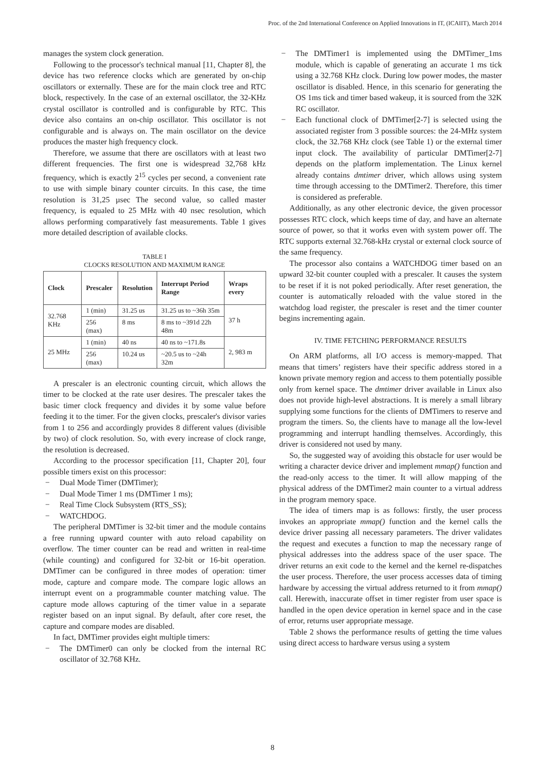Proc. of the 2nd International Conference on Applied Innovations in IT, (ICAIIT), March 2014
manages the system clock generation.
Following to the processor's technical manual [11, Chapter 8], the device has two reference clocks which are generated by on-chip oscillators or externally. These are for the main clock tree and RTC block, respectively. In the case of an external oscillator, the 32-KHz crystal oscillator is controlled and is configurable by RTC. This device also contains an on-chip oscillator. This oscillator is not configurable and is always on. The main oscillator on the device produces the master high frequency clock.
Therefore, we assume that there are oscillators with at least two different frequencies. The first one is widespread 32,768 kHz frequency, which is exactly 2<sup>15</sup> cycles per second, a convenient rate to use with simple binary counter circuits. In this case, the time resolution is 31,25 µsec The second value, so called master frequency, is equaled to 25 MHz with 40 nsec resolution, which allows performing comparatively fast measurements. Table 1 gives more detailed description of available clocks.
TABLE I
CLOCKS RESOLUTION AND MAXIMUM RANGE
| Clock | Prescaler | Resolution | Interrupt Period Range | Wraps every |
| --- | --- | --- | --- | --- |
| 32.768 KHz | 1 (min) | 31.25 us | 31.25 us to ~36h 35m | 37 h |
| | 256 (max) | 8 ms | 8 ms to ~391d 22h 48m | |
| 25 MHz | 1 (min) | 40 ns | 40 ns to ~171.8s | 2, 983 m |
| | 256 (max) | 10.24 us | ~20.5 us to ~24h 32m | |
A prescaler is an electronic counting circuit, which allows the timer to be clocked at the rate user desires. The prescaler takes the basic timer clock frequency and divides it by some value before feeding it to the timer. For the given clocks, prescaler's divisor varies from 1 to 256 and accordingly provides 8 different values (divisible by two) of clock resolution. So, with every increase of clock range, the resolution is decreased.
According to the processor specification [11, Chapter 20], four possible timers exist on this processor:
− Dual Mode Timer (DMTimer);
− Dual Mode Timer 1 ms (DMTimer 1 ms);
− Real Time Clock Subsystem (RTS_SS);
− WATCHDOG.
The peripheral DMTimer is 32-bit timer and the module contains a free running upward counter with auto reload capability on overflow. The timer counter can be read and written in real-time (while counting) and configured for 32-bit or 16-bit operation. DMTimer can be configured in three modes of operation: timer mode, capture and compare mode. The compare logic allows an interrupt event on a programmable counter matching value. The capture mode allows capturing of the timer value in a separate register based on an input signal. By default, after core reset, the capture and compare modes are disabled.
In fact, DMTimer provides eight multiple timers:
− The DMTimer0 can only be clocked from the internal RC oscillator of 32.768 KHz.
− The DMTimer1 is implemented using the DMTimer_1ms module, which is capable of generating an accurate 1 ms tick using a 32.768 KHz clock. During low power modes, the master oscillator is disabled. Hence, in this scenario for generating the OS 1ms tick and timer based wakeup, it is sourced from the 32K RC oscillator.
− Each functional clock of DMTimer[2-7] is selected using the associated register from 3 possible sources: the 24-MHz system clock, the 32.768 KHz clock (see Table 1) or the external timer input clock. The availability of particular DMTimer[2-7] depends on the platform implementation. The Linux kernel already contains dmtimer driver, which allows using system time through accessing to the DMTimer2. Therefore, this timer is considered as preferable.
Additionally, as any other electronic device, the given processor possesses RTC clock, which keeps time of day, and have an alternate source of power, so that it works even with system power off. The RTC supports external 32.768-kHz crystal or external clock source of the same frequency.
The processor also contains a WATCHDOG timer based on an upward 32-bit counter coupled with a prescaler. It causes the system to be reset if it is not poked periodically. After reset generation, the counter is automatically reloaded with the value stored in the watchdog load register, the prescaler is reset and the timer counter begins incrementing again.
IV. TIME FETCHING PERFORMANCE RESULTS
On ARM platforms, all I/O access is memory-mapped. That means that timers’ registers have their specific address stored in a known private memory region and access to them potentially possible only from kernel space. The dmtimer driver available in Linux also does not provide high-level abstractions. It is merely a small library supplying some functions for the clients of DMTimers to reserve and program the timers. So, the clients have to manage all the low-level programming and interrupt handling themselves. Accordingly, this driver is considered not used by many.
So, the suggested way of avoiding this obstacle for user would be writing a character device driver and implement mmap() function and the read-only access to the timer. It will allow mapping of the physical address of the DMTimer2 main counter to a virtual address in the program memory space.
The idea of timers map is as follows: firstly, the user process invokes an appropriate mmap() function and the kernel calls the device driver passing all necessary parameters. The driver validates the request and executes a function to map the necessary range of physical addresses into the address space of the user space. The driver returns an exit code to the kernel and the kernel re-dispatches the user process. Therefore, the user process accesses data of timing hardware by accessing the virtual address returned to it from mmap() call. Herewith, inaccurate offset in timer register from user space is handled in the open device operation in kernel space and in the case of error, returns user appropriate message.
Table 2 shows the performance results of getting the time values using direct access to hardware versus using a system
8